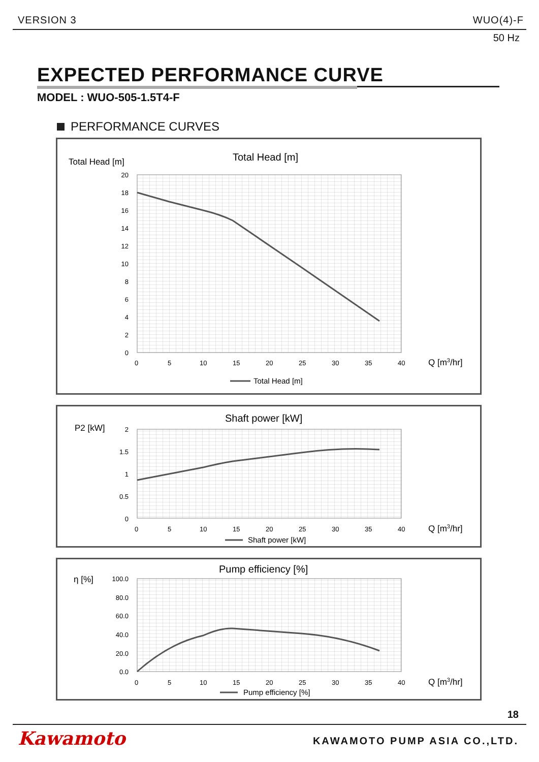VERSION 3 WUO(4)-F
50 Hz
EXPECTED PERFORMANCE CURVE
MODEL : WUO-505-1.5T4-F
PERFORMANCE CURVES
Total Head [m]
Total Head [m]
20
18
16
14
12
10
8
6
4
2
0
0
5
10
15
20
25
30
35
40
Q [m3/hr]
Total Head [m]
P2 [kW]
Shaft power [kW]
2
1.5
1
0.5
0
0
5
10
15
20
25
30
35
40
Q [m3/hr]
Shaft power [kW]
η [%]
Pump efficiency [%]
100.0
80.0
60.0
40.0
20.0
0.0
0
5
10
15
20
25
30
35
40
Q [m3/hr]
Pump efficiency [%]
18
Kawamoto KAWAMOTO PUMP ASIA CO.,LTD.